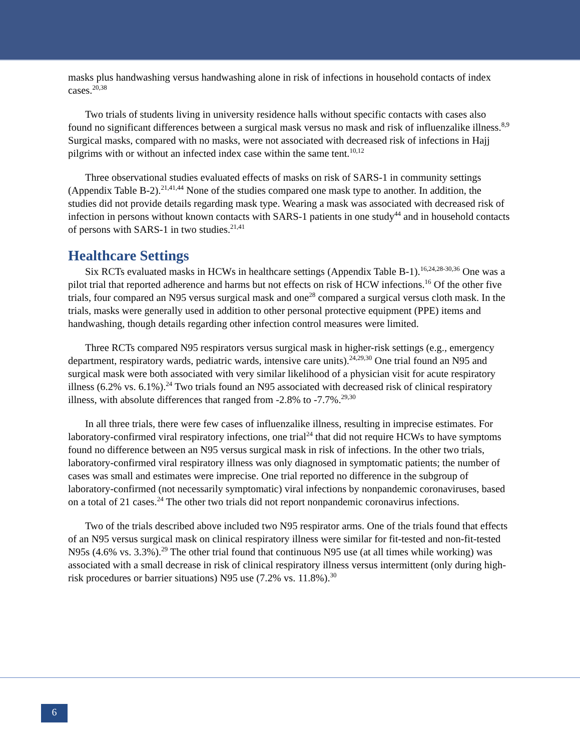masks plus handwashing versus handwashing alone in risk of infections in household contacts of index cases.<sup>20,38</sup>
Two trials of students living in university residence halls without specific contacts with cases also found no significant differences between a surgical mask versus no mask and risk of influenzalike illness.<sup>8,9</sup> Surgical masks, compared with no masks, were not associated with decreased risk of infections in Hajj pilgrims with or without an infected index case within the same tent.<sup>10,12</sup>
Three observational studies evaluated effects of masks on risk of SARS-1 in community settings (Appendix Table B-2).<sup>21,41,44</sup> None of the studies compared one mask type to another. In addition, the studies did not provide details regarding mask type. Wearing a mask was associated with decreased risk of infection in persons without known contacts with SARS-1 patients in one study<sup>44</sup> and in household contacts of persons with SARS-1 in two studies.<sup>21,41</sup>
Healthcare Settings
Six RCTs evaluated masks in HCWs in healthcare settings (Appendix Table B-1).<sup>16,24,28-30,36</sup> One was a pilot trial that reported adherence and harms but not effects on risk of HCW infections.<sup>16</sup> Of the other five trials, four compared an N95 versus surgical mask and one<sup>28</sup> compared a surgical versus cloth mask. In the trials, masks were generally used in addition to other personal protective equipment (PPE) items and handwashing, though details regarding other infection control measures were limited.
Three RCTs compared N95 respirators versus surgical mask in higher-risk settings (e.g., emergency department, respiratory wards, pediatric wards, intensive care units).<sup>24,29,30</sup> One trial found an N95 and surgical mask were both associated with very similar likelihood of a physician visit for acute respiratory illness (6.2% vs. 6.1%).<sup>24</sup> Two trials found an N95 associated with decreased risk of clinical respiratory illness, with absolute differences that ranged from -2.8% to -7.7%.<sup>29,30</sup>
In all three trials, there were few cases of influenzalike illness, resulting in imprecise estimates. For laboratory-confirmed viral respiratory infections, one trial<sup>24</sup> that did not require HCWs to have symptoms found no difference between an N95 versus surgical mask in risk of infections. In the other two trials, laboratory-confirmed viral respiratory illness was only diagnosed in symptomatic patients; the number of cases was small and estimates were imprecise. One trial reported no difference in the subgroup of laboratory-confirmed (not necessarily symptomatic) viral infections by nonpandemic coronaviruses, based on a total of 21 cases.<sup>24</sup> The other two trials did not report nonpandemic coronavirus infections.
Two of the trials described above included two N95 respirator arms. One of the trials found that effects of an N95 versus surgical mask on clinical respiratory illness were similar for fit-tested and non-fit-tested N95s (4.6% vs. 3.3%).<sup>29</sup> The other trial found that continuous N95 use (at all times while working) was associated with a small decrease in risk of clinical respiratory illness versus intermittent (only during high-risk procedures or barrier situations) N95 use (7.2% vs. 11.8%).<sup>30</sup>
6